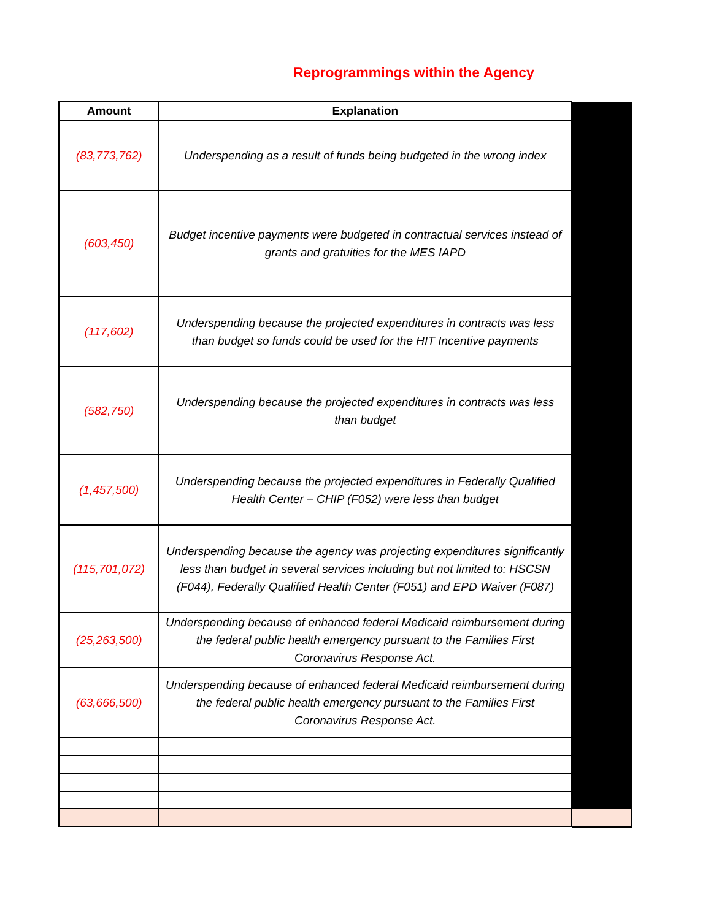Reprogrammings within the Agency
| Amount | Explanation | |
| (83,773,762) | Underspending as a result of funds being budgeted in the wrong index | |
| (603,450) | Budget incentive payments were budgeted in contractual services instead of grants and gratuities for the MES IAPD | |
| (117,602) | Underspending because the projected expenditures in contracts was less than budget so funds could be used for the HIT Incentive payments | |
| (582,750) | Underspending because the projected expenditures in contracts was less than budget | |
| (1,457,500) | Underspending because the projected expenditures in Federally Qualified Health Center – CHIP (F052) were less than budget | |
| (115,701,072) | Underspending because the agency was projecting expenditures significantly less than budget in several services including but not limited to: HSCSN (F044), Federally Qualified Health Center (F051) and EPD Waiver (F087) | |
| (25,263,500) | Underspending because of enhanced federal Medicaid reimbursement during the federal public health emergency pursuant to the Families First Coronavirus Response Act. | |
| (63,666,500) | Underspending because of enhanced federal Medicaid reimbursement during the federal public health emergency pursuant to the Families First Coronavirus Response Act. | |